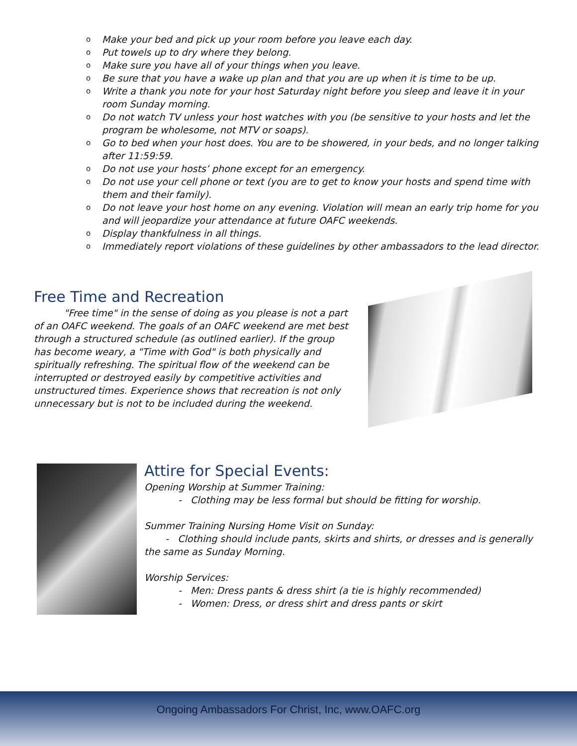o Make your bed and pick up your room before you leave each day.
o Put towels up to dry where they belong.
o Make sure you have all of your things when you leave.
o Be sure that you have a wake up plan and that you are up when it is time to be up.
o Write a thank you note for your host Saturday night before you sleep and leave it in your room Sunday morning.
o Do not watch TV unless your host watches with you (be sensitive to your hosts and let the program be wholesome, not MTV or soaps).
o Go to bed when your host does. You are to be showered, in your beds, and no longer talking after 11:59:59.
o Do not use your hosts’ phone except for an emergency.
o Do not use your cell phone or text (you are to get to know your hosts and spend time with them and their family).
o Do not leave your host home on any evening. Violation will mean an early trip home for you and will jeopardize your attendance at future OAFC weekends.
o Display thankfulness in all things.
o Immediately report violations of these guidelines by other ambassadors to the lead director.
Free Time and Recreation
"Free time" in the sense of doing as you please is not a part of an OAFC weekend. The goals of an OAFC weekend are met best through a structured schedule (as outlined earlier). If the group has become weary, a "Time with God" is both physically and spiritually refreshing. The spiritual flow of the weekend can be interrupted or destroyed easily by competitive activities and unstructured times. Experience shows that recreation is not only unnecessary but is not to be included during the weekend.
Attire for Special Events:
Opening Worship at Summer Training:
- Clothing may be less formal but should be fitting for worship.
Summer Training Nursing Home Visit on Sunday:
- Clothing should include pants, skirts and shirts, or dresses and is generally the same as Sunday Morning.
Worship Services:
- Men: Dress pants & dress shirt (a tie is highly recommended)
- Women: Dress, or dress shirt and dress pants or skirt
Ongoing Ambassadors For Christ, Inc, www.OAFC.org